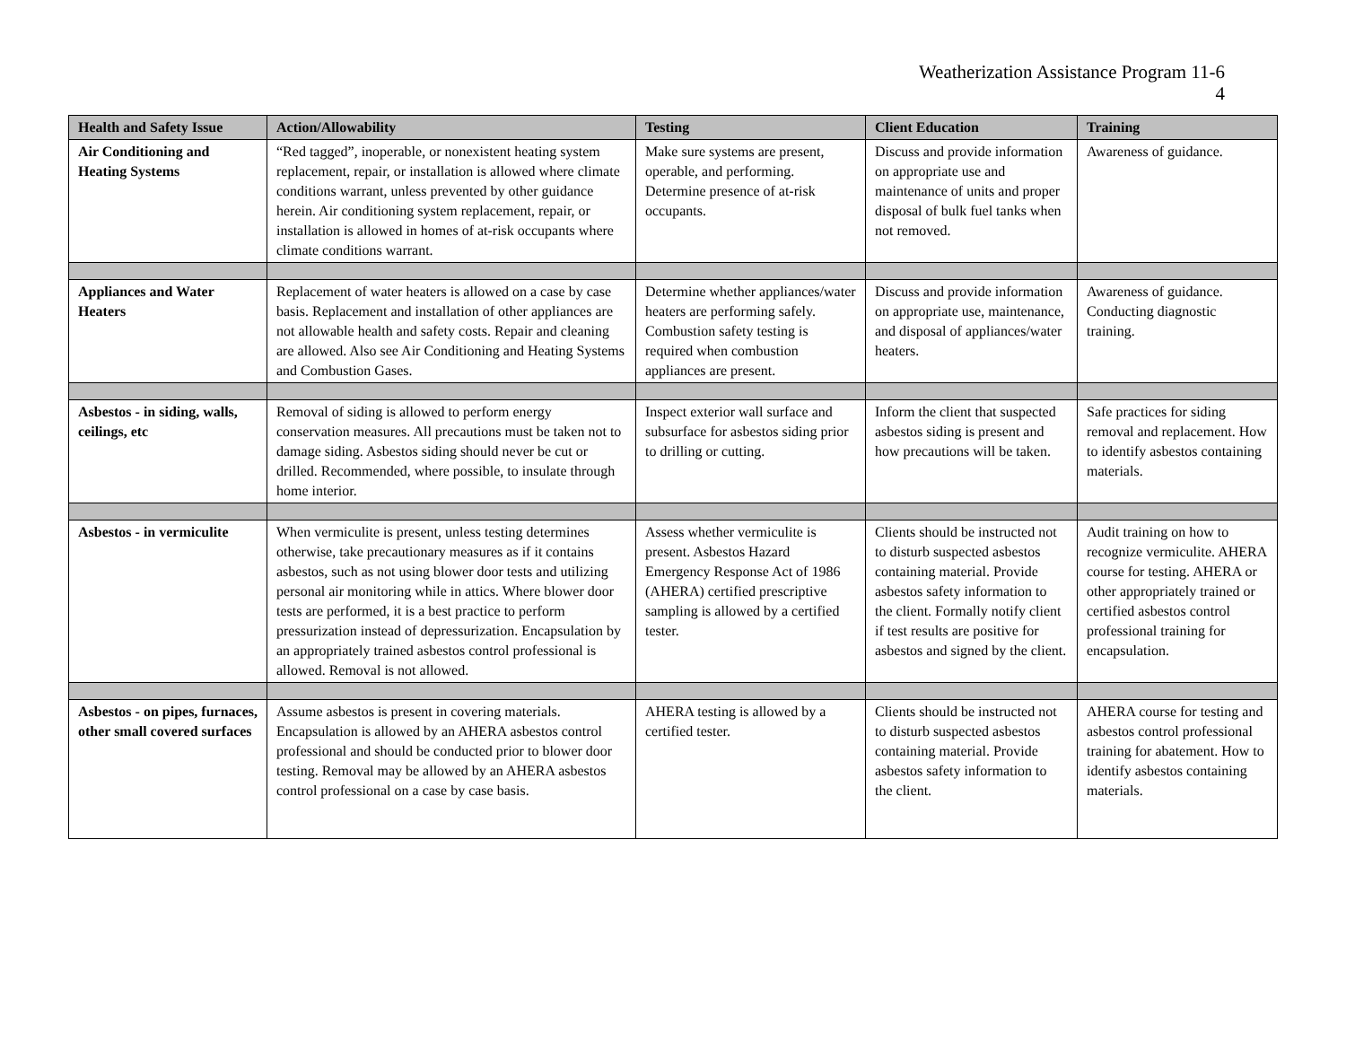Weatherization Assistance Program 11-6
4
| Health and Safety Issue | Action/Allowability | Testing | Client Education | Training |
| --- | --- | --- | --- | --- |
| Air Conditioning and Heating Systems | “Red tagged”, inoperable, or nonexistent heating system replacement, repair, or installation is allowed where climate conditions warrant, unless prevented by other guidance herein. Air conditioning system replacement, repair, or installation is allowed in homes of at-risk occupants where climate conditions warrant. | Make sure systems are present, operable, and performing. Determine presence of at-risk occupants. | Discuss and provide information on appropriate use and maintenance of units and proper disposal of bulk fuel tanks when not removed. | Awareness of guidance. |
| Appliances and Water Heaters | Replacement of water heaters is allowed on a case by case basis. Replacement and installation of other appliances are not allowable health and safety costs. Repair and cleaning are allowed. Also see Air Conditioning and Heating Systems and Combustion Gases. | Determine whether appliances/water heaters are performing safely. Combustion safety testing is required when combustion appliances are present. | Discuss and provide information on appropriate use, maintenance, and disposal of appliances/water heaters. | Awareness of guidance. Conducting diagnostic training. |
| Asbestos - in siding, walls, ceilings, etc | Removal of siding is allowed to perform energy conservation measures. All precautions must be taken not to damage siding. Asbestos siding should never be cut or drilled. Recommended, where possible, to insulate through home interior. | Inspect exterior wall surface and subsurface for asbestos siding prior to drilling or cutting. | Inform the client that suspected asbestos siding is present and how precautions will be taken. | Safe practices for siding removal and replacement. How to identify asbestos containing materials. |
| Asbestos - in vermiculite | When vermiculite is present, unless testing determines otherwise, take precautionary measures as if it contains asbestos, such as not using blower door tests and utilizing personal air monitoring while in attics. Where blower door tests are performed, it is a best practice to perform pressurization instead of depressurization. Encapsulation by an appropriately trained asbestos control professional is allowed. Removal is not allowed. | Assess whether vermiculite is present. Asbestos Hazard Emergency Response Act of 1986 (AHERA) certified prescriptive sampling is allowed by a certified tester. | Clients should be instructed not to disturb suspected asbestos containing material. Provide asbestos safety information to the client. Formally notify client if test results are positive for asbestos and signed by the client. | Audit training on how to recognize vermiculite. AHERA course for testing. AHERA or other appropriately trained or certified asbestos control professional training for encapsulation. |
| Asbestos - on pipes, furnaces, other small covered surfaces | Assume asbestos is present in covering materials. Encapsulation is allowed by an AHERA asbestos control professional and should be conducted prior to blower door testing. Removal may be allowed by an AHERA asbestos control professional on a case by case basis. | AHERA testing is allowed by a certified tester. | Clients should be instructed not to disturb suspected asbestos containing material. Provide asbestos safety information to the client. | AHERA course for testing and asbestos control professional training for abatement. How to identify asbestos containing materials. |